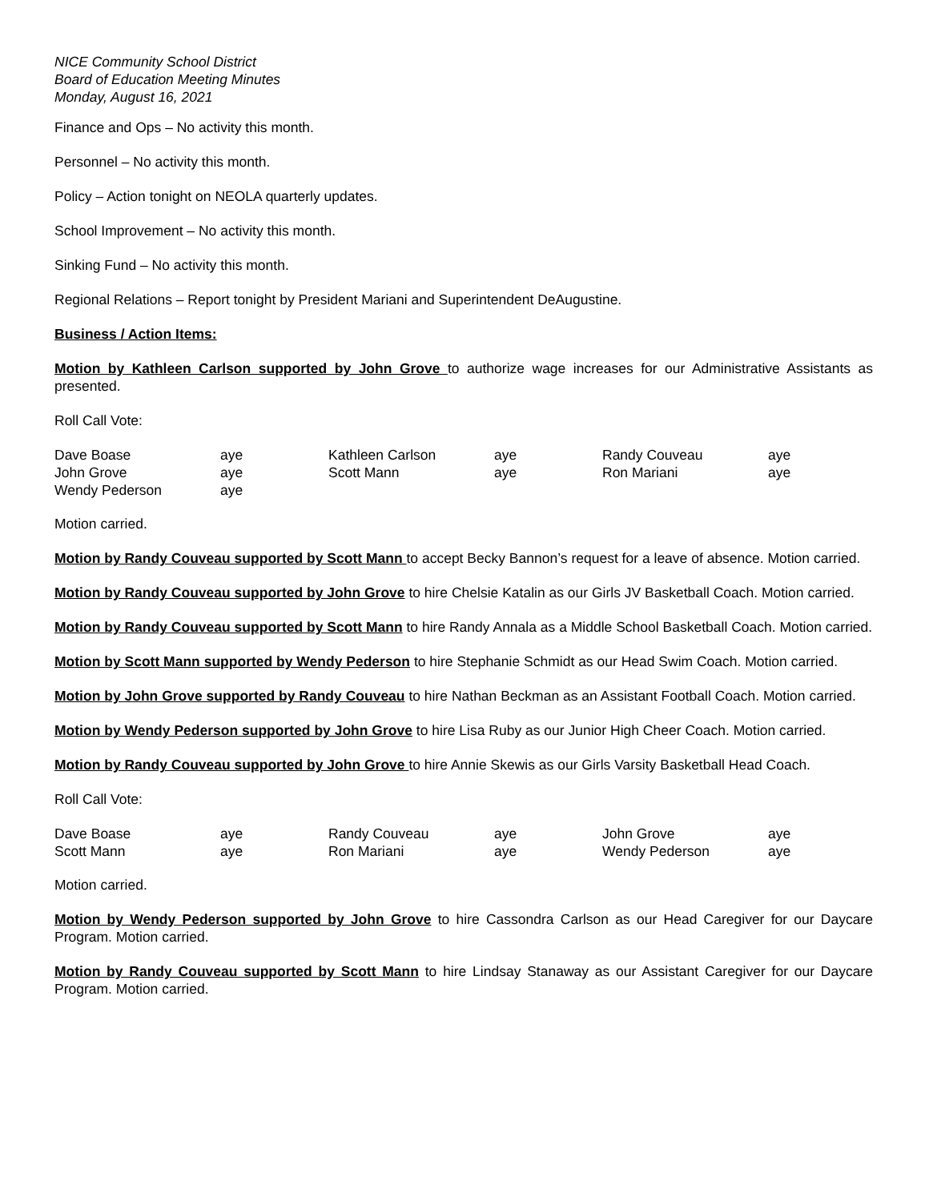NICE Community School District
Board of Education Meeting Minutes
Monday, August 16, 2021
Finance and Ops – No activity this month.
Personnel – No activity this month.
Policy – Action tonight on NEOLA quarterly updates.
School Improvement – No activity this month.
Sinking Fund – No activity this month.
Regional Relations – Report tonight by President Mariani and Superintendent DeAugustine.
Business / Action Items:
Motion by Kathleen Carlson supported by John Grove to authorize wage increases for our Administrative Assistants as presented.
Roll Call Vote:
| Dave Boase | aye | Kathleen Carlson | aye | Randy Couveau | aye |
| John Grove | aye | Scott Mann | aye | Ron Mariani | aye |
| Wendy Pederson | aye | | | | |
Motion carried.
Motion by Randy Couveau supported by Scott Mann to accept Becky Bannon’s request for a leave of absence. Motion carried.
Motion by Randy Couveau supported by John Grove to hire Chelsie Katalin as our Girls JV Basketball Coach. Motion carried.
Motion by Randy Couveau supported by Scott Mann to hire Randy Annala as a Middle School Basketball Coach. Motion carried.
Motion by Scott Mann supported by Wendy Pederson to hire Stephanie Schmidt as our Head Swim Coach. Motion carried.
Motion by John Grove supported by Randy Couveau to hire Nathan Beckman as an Assistant Football Coach. Motion carried.
Motion by Wendy Pederson supported by John Grove to hire Lisa Ruby as our Junior High Cheer Coach. Motion carried.
Motion by Randy Couveau supported by John Grove to hire Annie Skewis as our Girls Varsity Basketball Head Coach.
Roll Call Vote:
| Dave Boase | aye | Randy Couveau | aye | John Grove | aye |
| Scott Mann | aye | Ron Mariani | aye | Wendy Pederson | aye |
Motion carried.
Motion by Wendy Pederson supported by John Grove to hire Cassondra Carlson as our Head Caregiver for our Daycare Program. Motion carried.
Motion by Randy Couveau supported by Scott Mann to hire Lindsay Stanaway as our Assistant Caregiver for our Daycare Program. Motion carried.